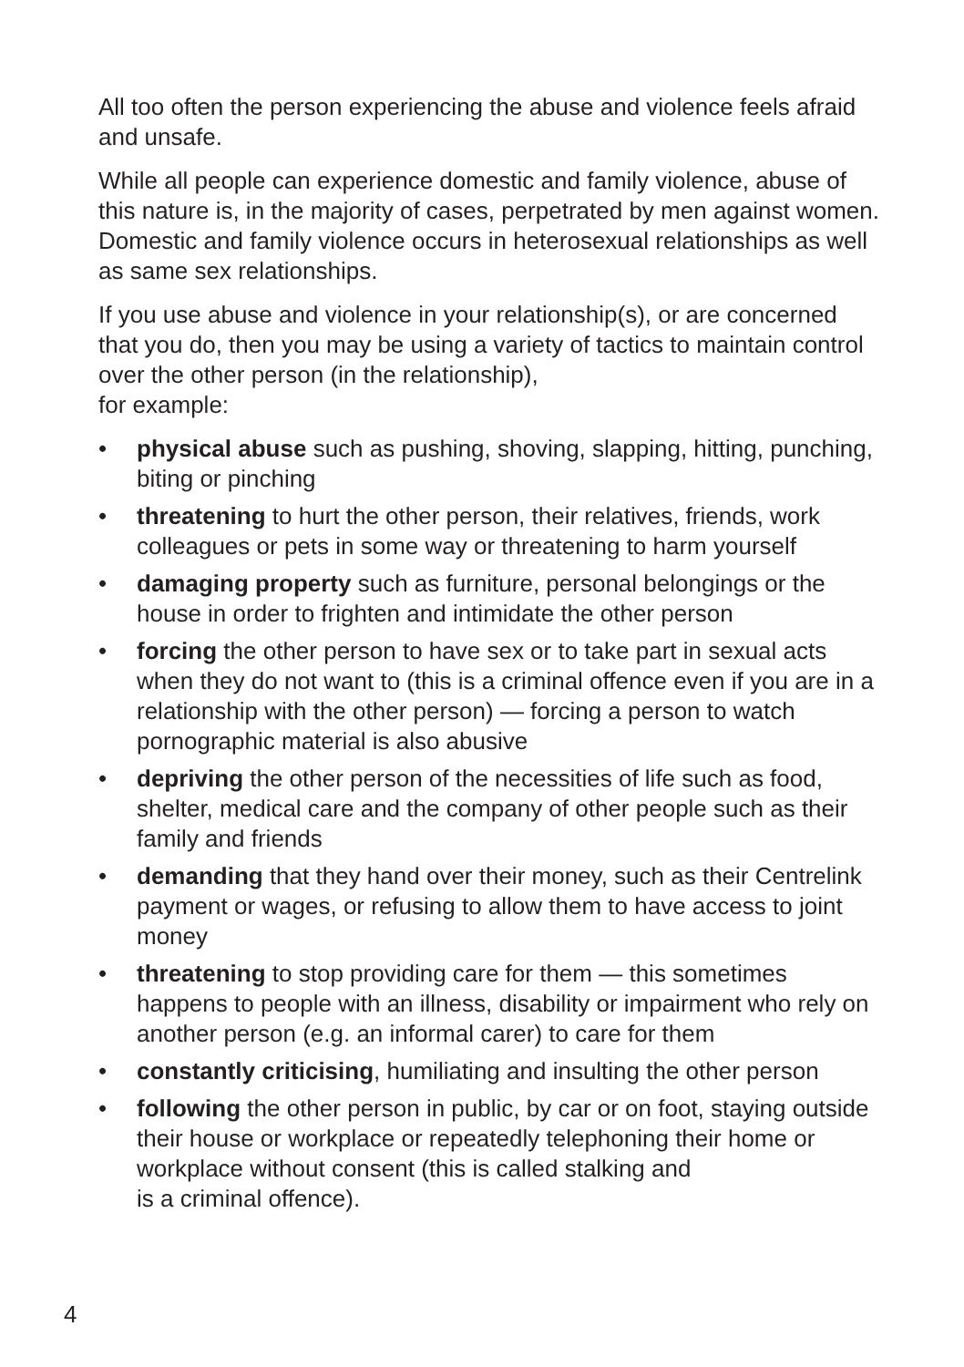All too often the person experiencing the abuse and violence feels afraid and unsafe.
While all people can experience domestic and family violence, abuse of this nature is, in the majority of cases, perpetrated by men against women. Domestic and family violence occurs in heterosexual relationships as well as same sex relationships.
If you use abuse and violence in your relationship(s), or are concerned that you do, then you may be using a variety of tactics to maintain control over the other person (in the relationship),
for example:
• physical abuse such as pushing, shoving, slapping, hitting, punching, biting or pinching
• threatening to hurt the other person, their relatives, friends, work colleagues or pets in some way or threatening to harm yourself
• damaging property such as furniture, personal belongings or the house in order to frighten and intimidate the other person
• forcing the other person to have sex or to take part in sexual acts when they do not want to (this is a criminal offence even if you are in a relationship with the other person) — forcing a person to watch pornographic material is also abusive
• depriving the other person of the necessities of life such as food, shelter, medical care and the company of other people such as their family and friends
• demanding that they hand over their money, such as their Centrelink payment or wages, or refusing to allow them to have access to joint money
• threatening to stop providing care for them — this sometimes happens to people with an illness, disability or impairment who rely on another person (e.g. an informal carer) to care for them
• constantly criticising, humiliating and insulting the other person
• following the other person in public, by car or on foot, staying outside their house or workplace or repeatedly telephoning their home or workplace without consent (this is called stalking and
is a criminal offence).
4